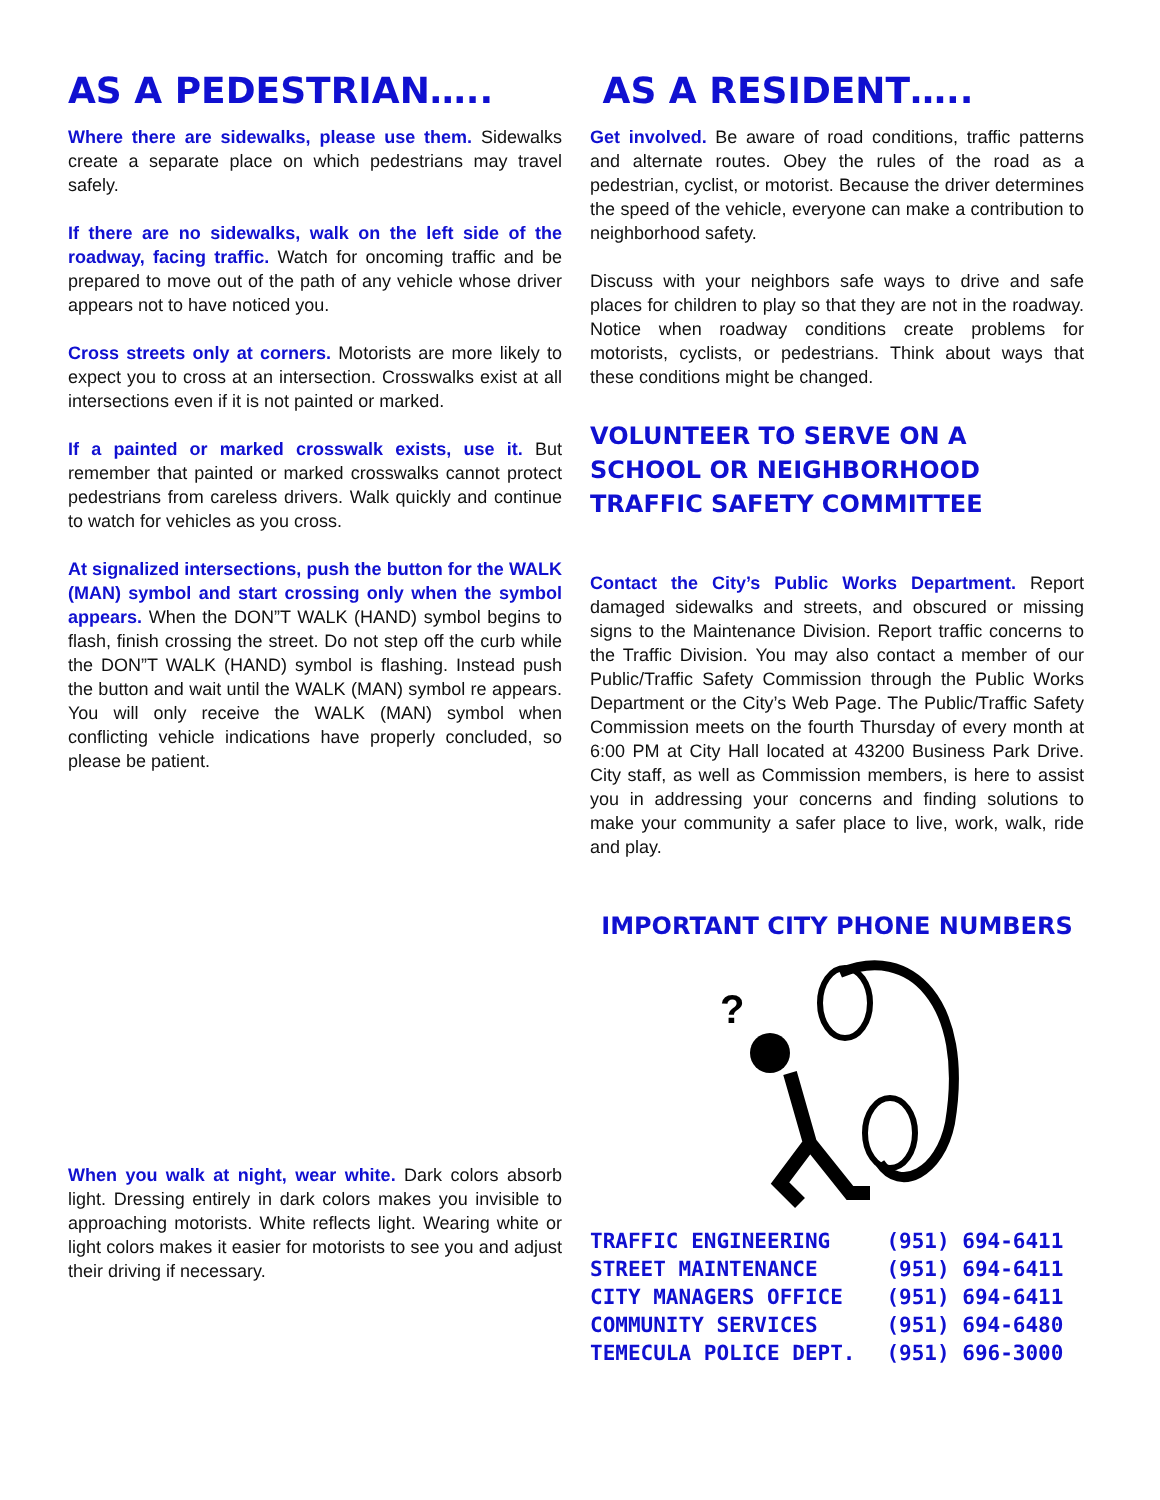AS A PEDESTRIAN…..
Where there are sidewalks, please use them. Sidewalks create a separate place on which pedestrians may travel safely.
If there are no sidewalks, walk on the left side of the roadway, facing traffic. Watch for oncoming traffic and be prepared to move out of the path of any vehicle whose driver appears not to have noticed you.
Cross streets only at corners. Motorists are more likely to expect you to cross at an intersection. Crosswalks exist at all intersections even if it is not painted or marked.
If a painted or marked crosswalk exists, use it. But remember that painted or marked crosswalks cannot protect pedestrians from careless drivers. Walk quickly and continue to watch for vehicles as you cross.
At signalized intersections, push the button for the WALK (MAN) symbol and start crossing only when the symbol appears. When the DON”T WALK (HAND) symbol begins to flash, finish crossing the street. Do not step off the curb while the DON”T WALK (HAND) symbol is flashing. Instead push the button and wait until the WALK (MAN) symbol re appears. You will only receive the WALK (MAN) symbol when conflicting vehicle indications have properly concluded, so please be patient.
When you walk at night, wear white. Dark colors absorb light. Dressing entirely in dark colors makes you invisible to approaching motorists. White reflects light. Wearing white or light colors makes it easier for motorists to see you and adjust their driving if necessary.
AS A RESIDENT…..
Get involved. Be aware of road conditions, traffic patterns and alternate routes. Obey the rules of the road as a pedestrian, cyclist, or motorist. Because the driver determines the speed of the vehicle, everyone can make a contribution to neighborhood safety.
Discuss with your neighbors safe ways to drive and safe places for children to play so that they are not in the roadway. Notice when roadway conditions create problems for motorists, cyclists, or pedestrians. Think about ways that these conditions might be changed.
VOLUNTEER TO SERVE ON A SCHOOL OR NEIGHBORHOOD TRAFFIC SAFETY COMMITTEE
Contact the City’s Public Works Department. Report damaged sidewalks and streets, and obscured or missing signs to the Maintenance Division. Report traffic concerns to the Traffic Division. You may also contact a member of our Public/Traffic Safety Commission through the Public Works Department or the City’s Web Page. The Public/Traffic Safety Commission meets on the fourth Thursday of every month at 6:00 PM at City Hall located at 43200 Business Park Drive. City staff, as well as Commission members, is here to assist you in addressing your concerns and finding solutions to make your community a safer place to live, work, walk, ride and play.
IMPORTANT CITY PHONE NUMBERS
?
| TRAFFIC ENGINEERING | (951) 694-6411 |
| STREET MAINTENANCE | (951) 694-6411 |
| CITY MANAGERS OFFICE | (951) 694-6411 |
| COMMUNITY SERVICES | (951) 694-6480 |
| TEMECULA POLICE DEPT. | (951) 696-3000 |